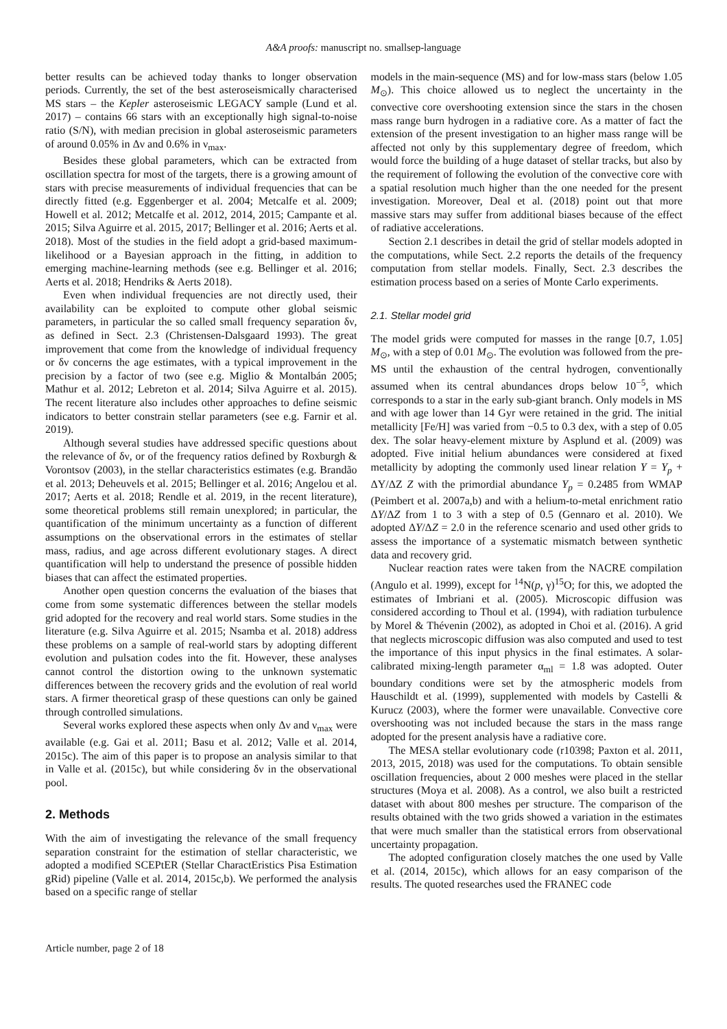A&A proofs: manuscript no. smallsep-language
better results can be achieved today thanks to longer observation periods. Currently, the set of the best asteroseismically characterised MS stars – the Kepler asteroseismic LEGACY sample (Lund et al. 2017) – contains 66 stars with an exceptionally high signal-to-noise ratio (S/N), with median precision in global asteroseismic parameters of around 0.05% in Δν and 0.6% in ν<sub>max</sub>.
Besides these global parameters, which can be extracted from oscillation spectra for most of the targets, there is a growing amount of stars with precise measurements of individual frequencies that can be directly fitted (e.g. Eggenberger et al. 2004; Metcalfe et al. 2009; Howell et al. 2012; Metcalfe et al. 2012, 2014, 2015; Campante et al. 2015; Silva Aguirre et al. 2015, 2017; Bellinger et al. 2016; Aerts et al. 2018). Most of the studies in the field adopt a grid-based maximum-likelihood or a Bayesian approach in the fitting, in addition to emerging machine-learning methods (see e.g. Bellinger et al. 2016; Aerts et al. 2018; Hendriks & Aerts 2018).
Even when individual frequencies are not directly used, their availability can be exploited to compute other global seismic parameters, in particular the so called small frequency separation δν, as defined in Sect. 2.3 (Christensen-Dalsgaard 1993). The great improvement that come from the knowledge of individual frequency or δν concerns the age estimates, with a typical improvement in the precision by a factor of two (see e.g. Miglio & Montalbán 2005; Mathur et al. 2012; Lebreton et al. 2014; Silva Aguirre et al. 2015). The recent literature also includes other approaches to define seismic indicators to better constrain stellar parameters (see e.g. Farnir et al. 2019).
Although several studies have addressed specific questions about the relevance of δν, or of the frequency ratios defined by Roxburgh & Vorontsov (2003), in the stellar characteristics estimates (e.g. Brandão et al. 2013; Deheuvels et al. 2015; Bellinger et al. 2016; Angelou et al. 2017; Aerts et al. 2018; Rendle et al. 2019, in the recent literature), some theoretical problems still remain unexplored; in particular, the quantification of the minimum uncertainty as a function of different assumptions on the observational errors in the estimates of stellar mass, radius, and age across different evolutionary stages. A direct quantification will help to understand the presence of possible hidden biases that can affect the estimated properties.
Another open question concerns the evaluation of the biases that come from some systematic differences between the stellar models grid adopted for the recovery and real world stars. Some studies in the literature (e.g. Silva Aguirre et al. 2015; Nsamba et al. 2018) address these problems on a sample of real-world stars by adopting different evolution and pulsation codes into the fit. However, these analyses cannot control the distortion owing to the unknown systematic differences between the recovery grids and the evolution of real world stars. A firmer theoretical grasp of these questions can only be gained through controlled simulations.
Several works explored these aspects when only Δν and ν<sub>max</sub> were available (e.g. Gai et al. 2011; Basu et al. 2012; Valle et al. 2014, 2015c). The aim of this paper is to propose an analysis similar to that in Valle et al. (2015c), but while considering δν in the observational pool.
2. Methods
With the aim of investigating the relevance of the small frequency separation constraint for the estimation of stellar characteristic, we adopted a modified SCEPtER (Stellar CharactEristics Pisa Estimation gRid) pipeline (Valle et al. 2014, 2015c,b). We performed the analysis based on a specific range of stellar
models in the main-sequence (MS) and for low-mass stars (below 1.05 M<sub>⊙</sub>). This choice allowed us to neglect the uncertainty in the convective core overshooting extension since the stars in the chosen mass range burn hydrogen in a radiative core. As a matter of fact the extension of the present investigation to an higher mass range will be affected not only by this supplementary degree of freedom, which would force the building of a huge dataset of stellar tracks, but also by the requirement of following the evolution of the convective core with a spatial resolution much higher than the one needed for the present investigation. Moreover, Deal et al. (2018) point out that more massive stars may suffer from additional biases because of the effect of radiative accelerations.
Section 2.1 describes in detail the grid of stellar models adopted in the computations, while Sect. 2.2 reports the details of the frequency computation from stellar models. Finally, Sect. 2.3 describes the estimation process based on a series of Monte Carlo experiments.
2.1. Stellar model grid
The model grids were computed for masses in the range [0.7, 1.05] M<sub>⊙</sub>, with a step of 0.01 M<sub>⊙</sub>. The evolution was followed from the pre-MS until the exhaustion of the central hydrogen, conventionally assumed when its central abundances drops below 10<sup>−5</sup>, which corresponds to a star in the early sub-giant branch. Only models in MS and with age lower than 14 Gyr were retained in the grid. The initial metallicity [Fe/H] was varied from −0.5 to 0.3 dex, with a step of 0.05 dex. The solar heavy-element mixture by Asplund et al. (2009) was adopted. Five initial helium abundances were considered at fixed metallicity by adopting the commonly used linear relation Y = Y<sub>p</sub> + ΔY/ΔZ Z with the primordial abundance Y<sub>p</sub> = 0.2485 from WMAP (Peimbert et al. 2007a,b) and with a helium-to-metal enrichment ratio ΔY/ΔZ from 1 to 3 with a step of 0.5 (Gennaro et al. 2010). We adopted ΔY/ΔZ = 2.0 in the reference scenario and used other grids to assess the importance of a systematic mismatch between synthetic data and recovery grid.
Nuclear reaction rates were taken from the NACRE compilation (Angulo et al. 1999), except for <sup>14</sup>N(p, γ)<sup>15</sup>O; for this, we adopted the estimates of Imbriani et al. (2005). Microscopic diffusion was considered according to Thoul et al. (1994), with radiation turbulence by Morel & Thévenin (2002), as adopted in Choi et al. (2016). A grid that neglects microscopic diffusion was also computed and used to test the importance of this input physics in the final estimates. A solar-calibrated mixing-length parameter α<sub>ml</sub> = 1.8 was adopted. Outer boundary conditions were set by the atmospheric models from Hauschildt et al. (1999), supplemented with models by Castelli & Kurucz (2003), where the former were unavailable. Convective core overshooting was not included because the stars in the mass range adopted for the present analysis have a radiative core.
The MESA stellar evolutionary code (r10398; Paxton et al. 2011, 2013, 2015, 2018) was used for the computations. To obtain sensible oscillation frequencies, about 2 000 meshes were placed in the stellar structures (Moya et al. 2008). As a control, we also built a restricted dataset with about 800 meshes per structure. The comparison of the results obtained with the two grids showed a variation in the estimates that were much smaller than the statistical errors from observational uncertainty propagation.
The adopted configuration closely matches the one used by Valle et al. (2014, 2015c), which allows for an easy comparison of the results. The quoted researches used the FRANEC code
Article number, page 2 of 18